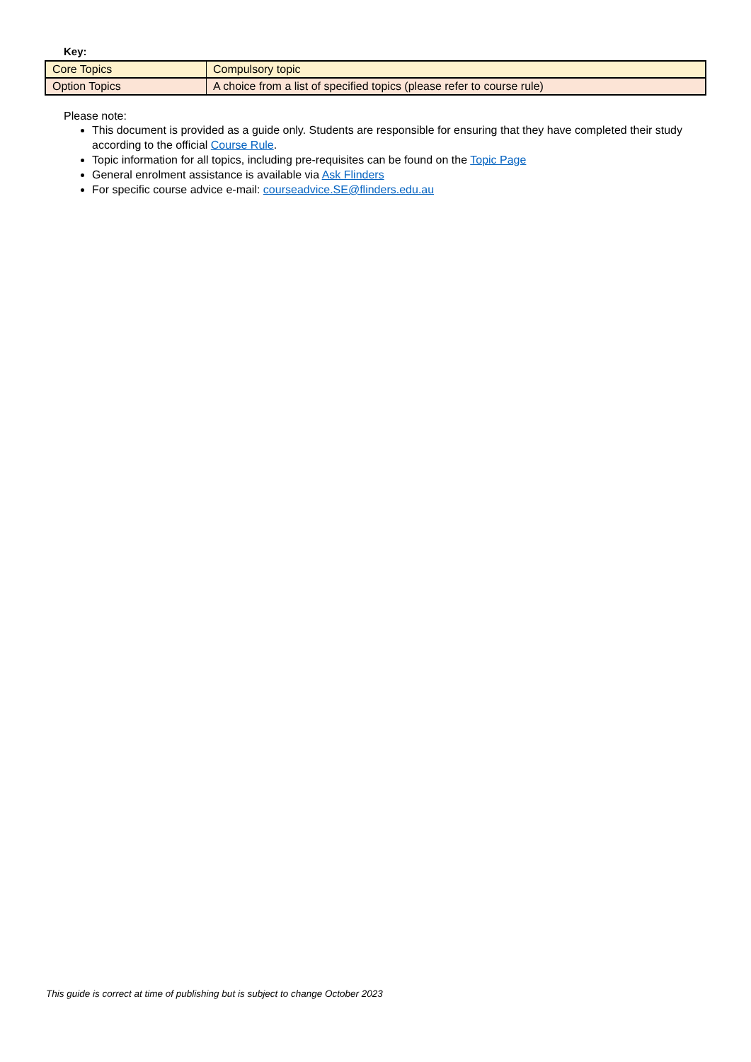Key:
| Core Topics | Compulsory topic |
| Option Topics | A choice from a list of specified topics (please refer to course rule) |
Please note:
This document is provided as a guide only. Students are responsible for ensuring that they have completed their study according to the official Course Rule.
Topic information for all topics, including pre-requisites can be found on the Topic Page
General enrolment assistance is available via Ask Flinders
For specific course advice e-mail: courseadvice.SE@flinders.edu.au
This guide is correct at time of publishing but is subject to change October 2023